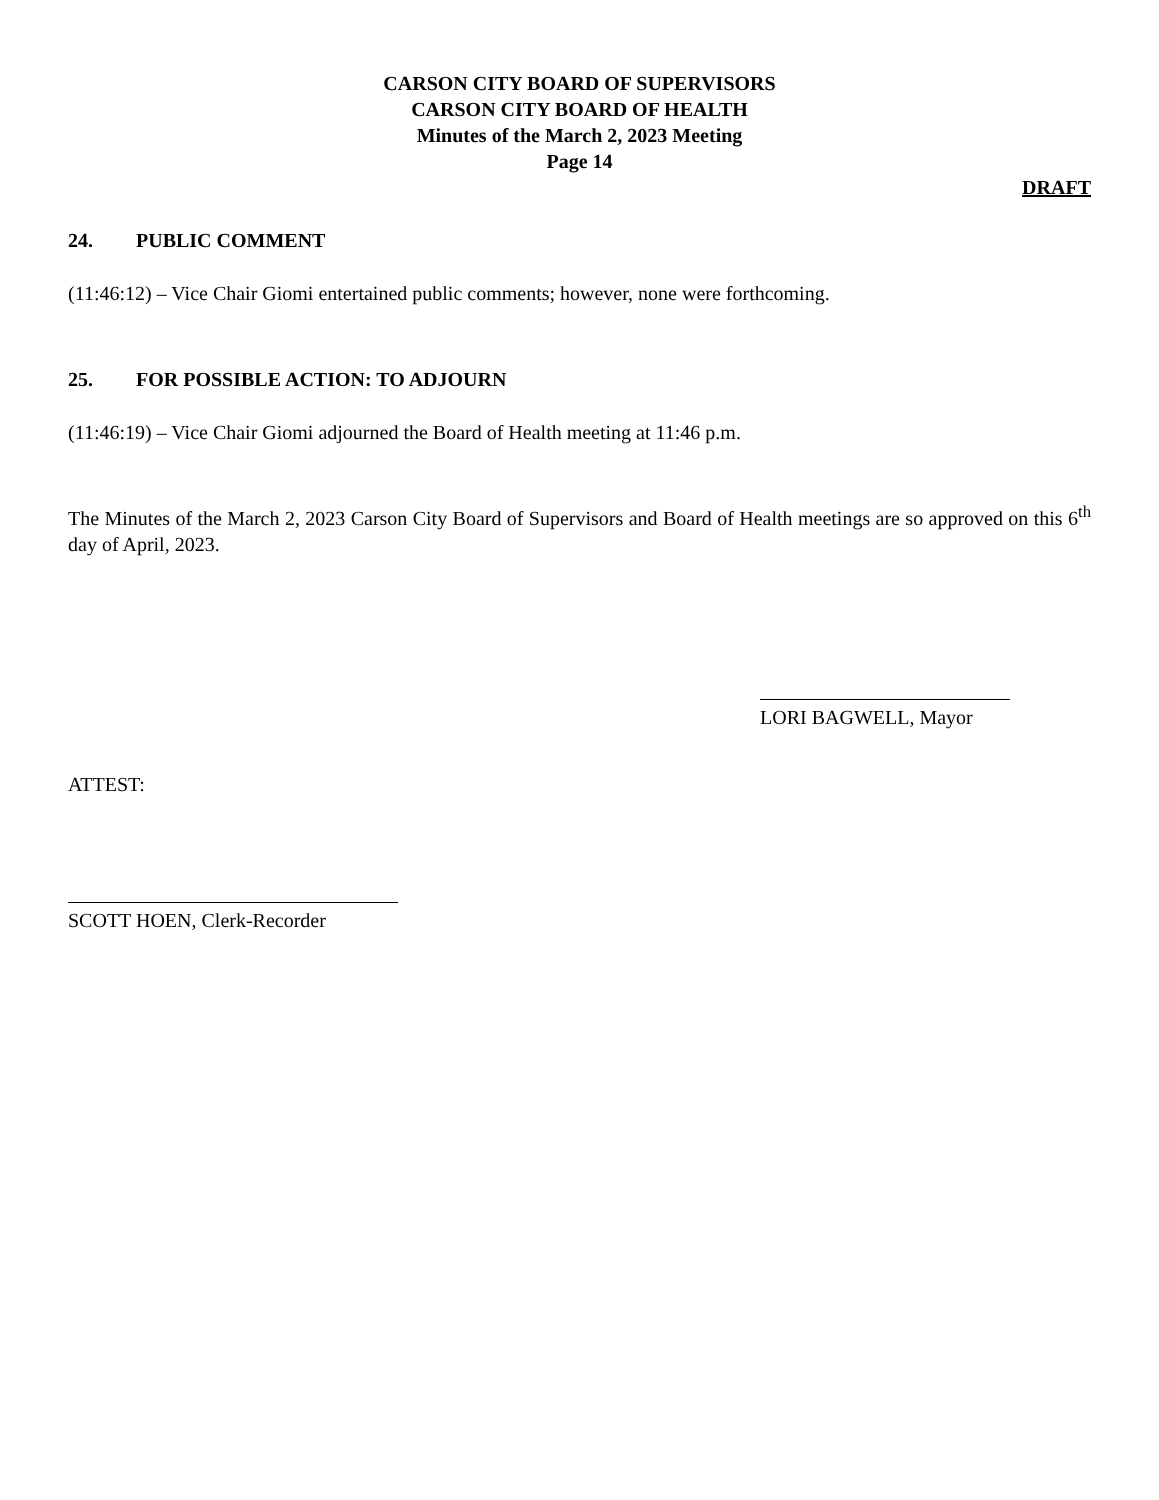CARSON CITY BOARD OF SUPERVISORS
CARSON CITY BOARD OF HEALTH
Minutes of the March 2, 2023 Meeting
Page 14
DRAFT
24. PUBLIC COMMENT
(11:46:12) – Vice Chair Giomi entertained public comments; however, none were forthcoming.
25. FOR POSSIBLE ACTION: TO ADJOURN
(11:46:19) – Vice Chair Giomi adjourned the Board of Health meeting at 11:46 p.m.
The Minutes of the March 2, 2023 Carson City Board of Supervisors and Board of Health meetings are so approved on this 6<sup>th</sup> day of April, 2023.
LORI BAGWELL, Mayor
ATTEST:
SCOTT HOEN, Clerk-Recorder